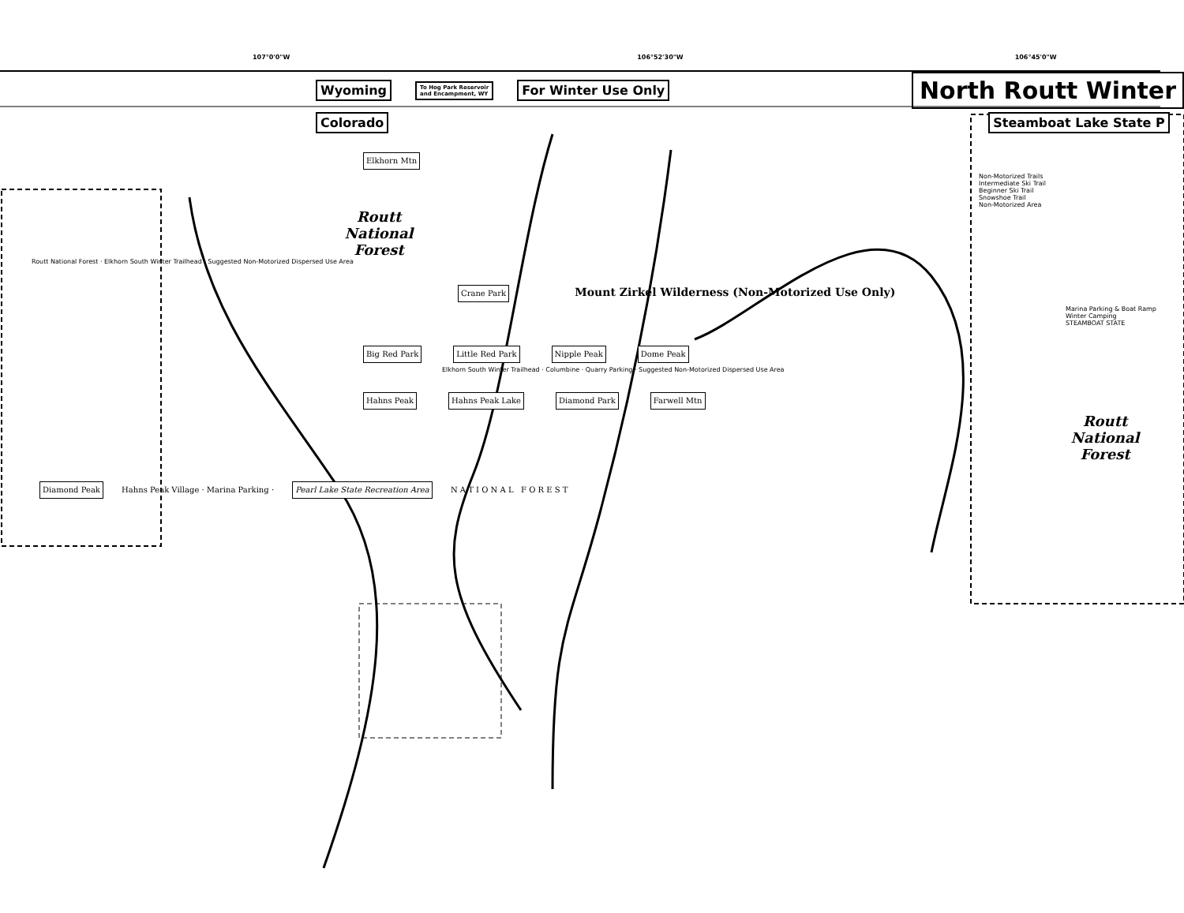107°0'0"W 106°52'30"W 106°45'0"W
Wyoming To Hog Park Reservoir
and Encampment, WY For Winter Use Only North Routt Winter
Colorado Steamboat Lake State P
Elkhorn Mtn
Non-Motorized Trails
Intermediate Ski Trail
Beginner Ski Trail
Snowshoe Trail
Non-Motorized Area
Routt
National
Forest
Routt National Forest · Elkhorn South Winter Trailhead · Suggested Non-Motorized Dispersed Use Area
Crane Park Mount Zirkel Wilderness (Non-Motorized Use Only)
Marina Parking & Boat Ramp
Winter Camping
STEAMBOAT STATE
Big Red Park Little Red Park Nipple Peak Dome Peak
Elkhorn South Winter Trailhead · Columbine · Quarry Parking · Suggested Non-Motorized Dispersed Use Area
Hahns Peak Hahns Peak Lake Diamond Park Farwell Mtn
Routt
National
Forest
Diamond Peak Hahns Peak Village · Marina Parking · Pearl Lake State Recreation Area N A T I O N A L F O R E S T